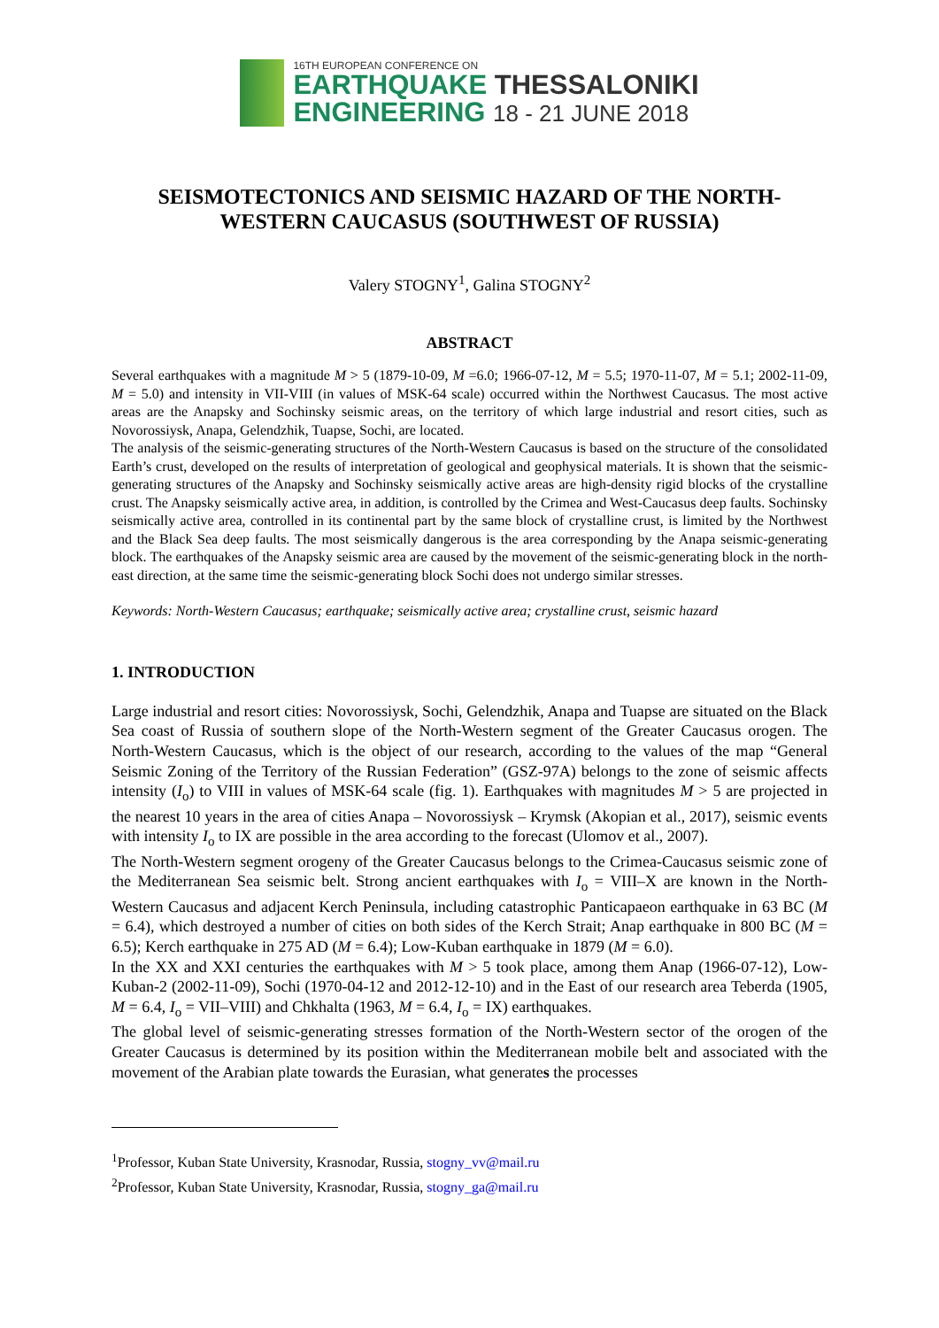16TH EUROPEAN CONFERENCE ON
EARTHQUAKE THESSALONIKI
ENGINEERING 18 - 21 JUNE 2018
SEISMOTECTONICS AND SEISMIC HAZARD OF THE NORTH-WESTERN CAUCASUS (SOUTHWEST OF RUSSIA)
Valery STOGNY<sup>1</sup>, Galina STOGNY<sup>2</sup>
ABSTRACT
Several earthquakes with a magnitude M > 5 (1879-10-09, M =6.0; 1966-07-12, M = 5.5; 1970-11-07, M = 5.1; 2002-11-09, M = 5.0) and intensity in VII-VIII (in values of MSK-64 scale) occurred within the Northwest Caucasus. The most active areas are the Anapsky and Sochinsky seismic areas, on the territory of which large industrial and resort cities, such as Novorossiysk, Anapa, Gelendzhik, Tuapse, Sochi, are located.
The analysis of the seismic-generating structures of the North-Western Caucasus is based on the structure of the consolidated Earth’s crust, developed on the results of interpretation of geological and geophysical materials. It is shown that the seismic-generating structures of the Anapsky and Sochinsky seismically active areas are high-density rigid blocks of the crystalline crust. The Anapsky seismically active area, in addition, is controlled by the Crimea and West-Caucasus deep faults. Sochinsky seismically active area, controlled in its continental part by the same block of crystalline crust, is limited by the Northwest and the Black Sea deep faults. The most seismically dangerous is the area corresponding by the Anapa seismic-generating block. The earthquakes of the Anapsky seismic area are caused by the movement of the seismic-generating block in the north-east direction, at the same time the seismic-generating block Sochi does not undergo similar stresses.
Keywords: North-Western Caucasus; earthquake; seismically active area; crystalline crust, seismic hazard
1. INTRODUCTION
Large industrial and resort cities: Novorossiysk, Sochi, Gelendzhik, Anapa and Tuapse are situated on the Black Sea coast of Russia of southern slope of the North-Western segment of the Greater Caucasus orogen. The North-Western Caucasus, which is the object of our research, according to the values of the map “General Seismic Zoning of the Territory of the Russian Federation” (GSZ-97A) belongs to the zone of seismic affects intensity (I<sub>o</sub>) to VIII in values of MSK-64 scale (fig. 1). Earthquakes with magnitudes M > 5 are projected in the nearest 10 years in the area of cities Anapa – Novorossiysk – Krymsk (Akopian et al., 2017), seismic events with intensity I<sub>o</sub> to IX are possible in the area according to the forecast (Ulomov et al., 2007).
The North-Western segment orogeny of the Greater Caucasus belongs to the Crimea-Caucasus seismic zone of the Mediterranean Sea seismic belt. Strong ancient earthquakes with I<sub>o</sub> = VIII–X are known in the North-Western Caucasus and adjacent Kerch Peninsula, including catastrophic Panticapaeon earthquake in 63 BC (M = 6.4), which destroyed a number of cities on both sides of the Kerch Strait; Anap earthquake in 800 BC (M = 6.5); Kerch earthquake in 275 AD (M = 6.4); Low-Kuban earthquake in 1879 (M = 6.0).
In the XX and XXI centuries the earthquakes with M > 5 took place, among them Anap (1966-07-12), Low-Kuban-2 (2002-11-09), Sochi (1970-04-12 and 2012-12-10) and in the East of our research area Teberda (1905, M = 6.4, I<sub>o</sub> = VII–VIII) and Chkhalta (1963, M = 6.4, I<sub>o</sub> = IX) earthquakes.
The global level of seismic-generating stresses formation of the North-Western sector of the orogen of the Greater Caucasus is determined by its position within the Mediterranean mobile belt and associated with the movement of the Arabian plate towards the Eurasian, what generates the processes
<sup>1</sup> Professor, Kuban State University, Krasnodar, Russia, stogny_vv@mail.ru
<sup>2</sup> Professor, Kuban State University, Krasnodar, Russia, stogny_ga@mail.ru